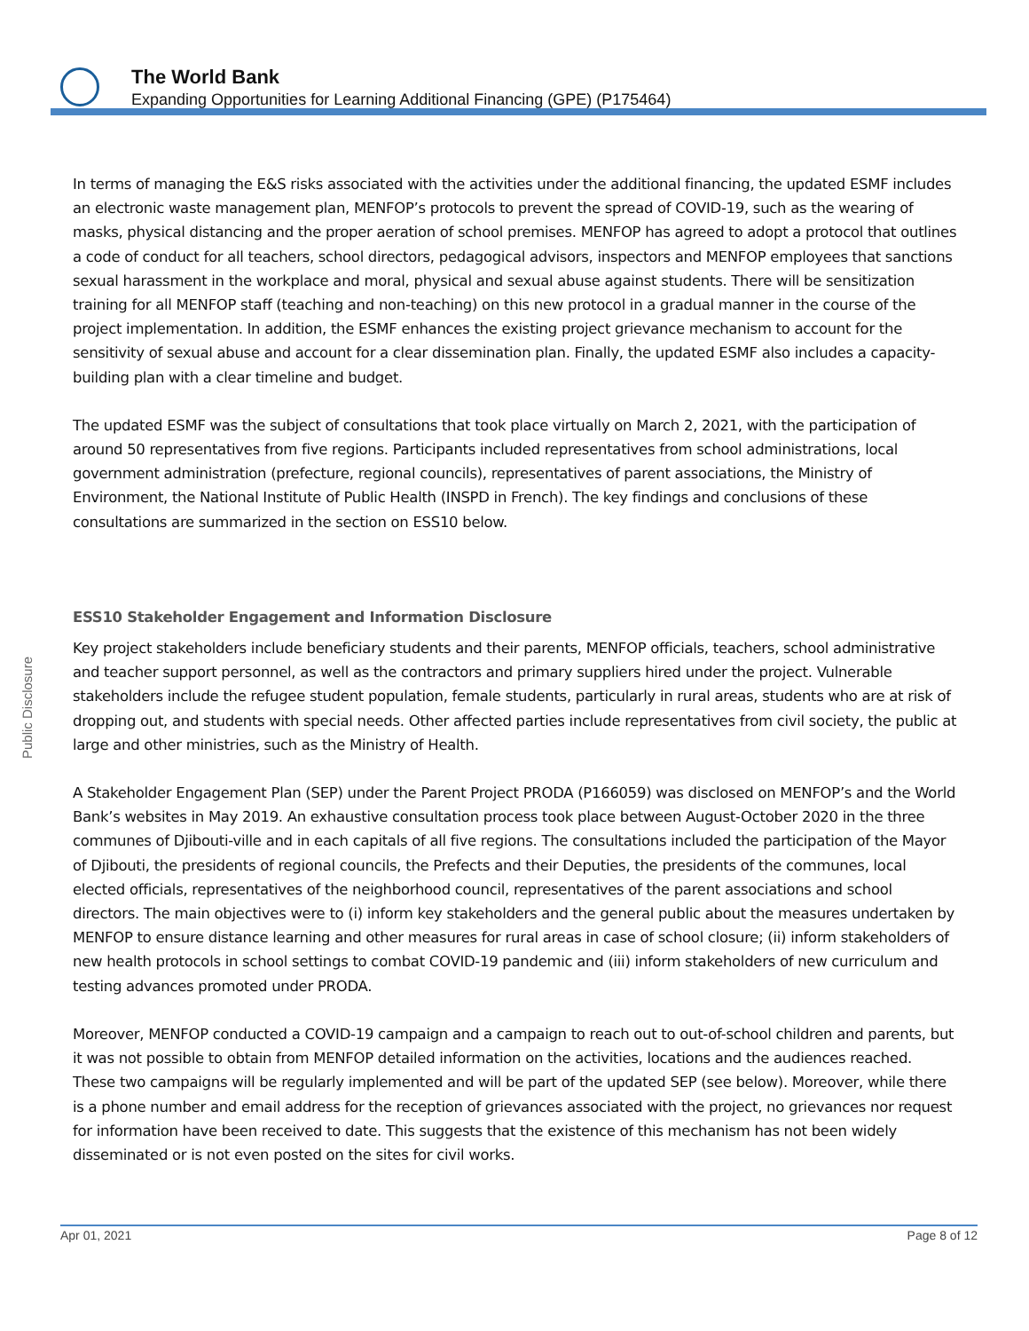The World Bank
Expanding Opportunities for Learning Additional Financing (GPE) (P175464)
Public Disclosure
In terms of managing the E&S risks associated with the activities under the additional financing, the updated ESMF includes an electronic waste management plan, MENFOP’s protocols to prevent the spread of COVID-19, such as the wearing of masks, physical distancing and the proper aeration of school premises. MENFOP has agreed to adopt a protocol that outlines a code of conduct for all teachers, school directors, pedagogical advisors, inspectors and MENFOP employees that sanctions sexual harassment in the workplace and moral, physical and sexual abuse against students. There will be sensitization training for all MENFOP staff (teaching and non-teaching) on this new protocol in a gradual manner in the course of the project implementation. In addition, the ESMF enhances the existing project grievance mechanism to account for the sensitivity of sexual abuse and account for a clear dissemination plan. Finally, the updated ESMF also includes a capacity-building plan with a clear timeline and budget.
The updated ESMF was the subject of consultations that took place virtually on March 2, 2021, with the participation of around 50 representatives from five regions. Participants included representatives from school administrations, local government administration (prefecture, regional councils), representatives of parent associations, the Ministry of Environment, the National Institute of Public Health (INSPD in French). The key findings and conclusions of these consultations are summarized in the section on ESS10 below.
ESS10 Stakeholder Engagement and Information Disclosure
Key project stakeholders include beneficiary students and their parents, MENFOP officials, teachers, school administrative and teacher support personnel, as well as the contractors and primary suppliers hired under the project. Vulnerable stakeholders include the refugee student population, female students, particularly in rural areas, students who are at risk of dropping out, and students with special needs. Other affected parties include representatives from civil society, the public at large and other ministries, such as the Ministry of Health.
A Stakeholder Engagement Plan (SEP) under the Parent Project PRODA (P166059) was disclosed on MENFOP’s and the World Bank’s websites in May 2019. An exhaustive consultation process took place between August-October 2020 in the three communes of Djibouti-ville and in each capitals of all five regions. The consultations included the participation of the Mayor of Djibouti, the presidents of regional councils, the Prefects and their Deputies, the presidents of the communes, local elected officials, representatives of the neighborhood council, representatives of the parent associations and school directors. The main objectives were to (i) inform key stakeholders and the general public about the measures undertaken by MENFOP to ensure distance learning and other measures for rural areas in case of school closure; (ii) inform stakeholders of new health protocols in school settings to combat COVID-19 pandemic and (iii) inform stakeholders of new curriculum and testing advances promoted under PRODA.
Moreover, MENFOP conducted a COVID-19 campaign and a campaign to reach out to out-of-school children and parents, but it was not possible to obtain from MENFOP detailed information on the activities, locations and the audiences reached. These two campaigns will be regularly implemented and will be part of the updated SEP (see below). Moreover, while there is a phone number and email address for the reception of grievances associated with the project, no grievances nor request for information have been received to date. This suggests that the existence of this mechanism has not been widely disseminated or is not even posted on the sites for civil works.
Apr 01, 2021 Page 8 of 12